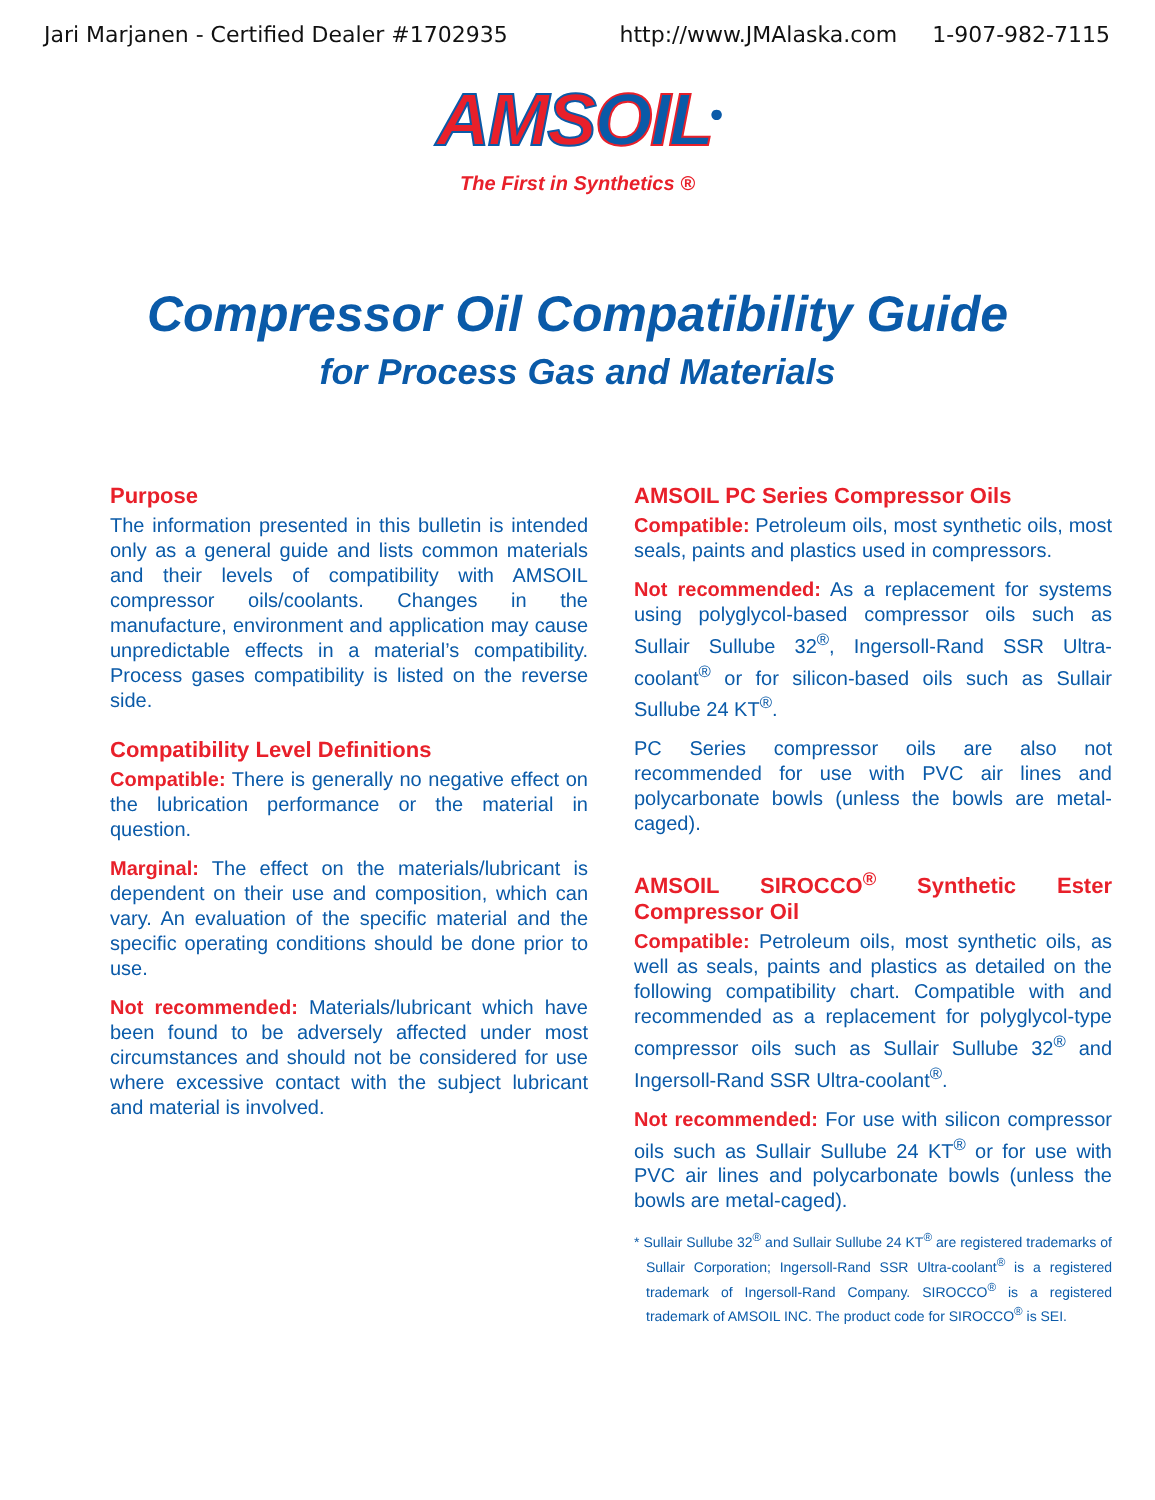Jari Marjanen - Certified Dealer #1702935 http://www.JMAlaska.com 1-907-982-7115
AMSOIL<sup>®</sup>
The First in Synthetics ®
Compressor Oil Compatibility Guide
for Process Gas and Materials
Purpose
The information presented in this bulletin is intended only as a general guide and lists common materials and their levels of compatibility with AMSOIL compressor oils/coolants. Changes in the manufacture, environment and application may cause unpredictable effects in a material’s compatibility. Process gases compatibility is listed on the reverse side.
Compatibility Level Definitions
Compatible: There is generally no negative effect on the lubrication performance or the material in question.
Marginal: The effect on the materials/lubricant is dependent on their use and composition, which can vary. An evaluation of the specific material and the specific operating conditions should be done prior to use.
Not recommended: Materials/lubricant which have been found to be adversely affected under most circumstances and should not be considered for use where excessive contact with the subject lubricant and material is involved.
AMSOIL PC Series Compressor Oils
Compatible: Petroleum oils, most synthetic oils, most seals, paints and plastics used in compressors.
Not recommended: As a replacement for systems using polyglycol-based compressor oils such as Sullair Sullube 32<sup>®</sup>, Ingersoll-Rand SSR Ultra-coolant<sup>®</sup> or for silicon-based oils such as Sullair Sullube 24 KT<sup>®</sup>.
PC Series compressor oils are also not recommended for use with PVC air lines and polycarbonate bowls (unless the bowls are metal-caged).
AMSOIL SIROCCO<sup>®</sup> Synthetic Ester Compressor Oil
Compatible: Petroleum oils, most synthetic oils, as well as seals, paints and plastics as detailed on the following compatibility chart. Compatible with and recommended as a replacement for polyglycol-type compressor oils such as Sullair Sullube 32<sup>®</sup> and Ingersoll-Rand SSR Ultra-coolant<sup>®</sup>.
Not recommended: For use with silicon compressor oils such as Sullair Sullube 24 KT<sup>®</sup> or for use with PVC air lines and polycarbonate bowls (unless the bowls are metal-caged).
* Sullair Sullube 32<sup>®</sup> and Sullair Sullube 24 KT<sup>®</sup> are registered trademarks of Sullair Corporation; Ingersoll-Rand SSR Ultra-coolant<sup>®</sup> is a registered trademark of Ingersoll-Rand Company. SIROCCO<sup>®</sup> is a registered trademark of AMSOIL INC. The product code for SIROCCO<sup>®</sup> is SEI.